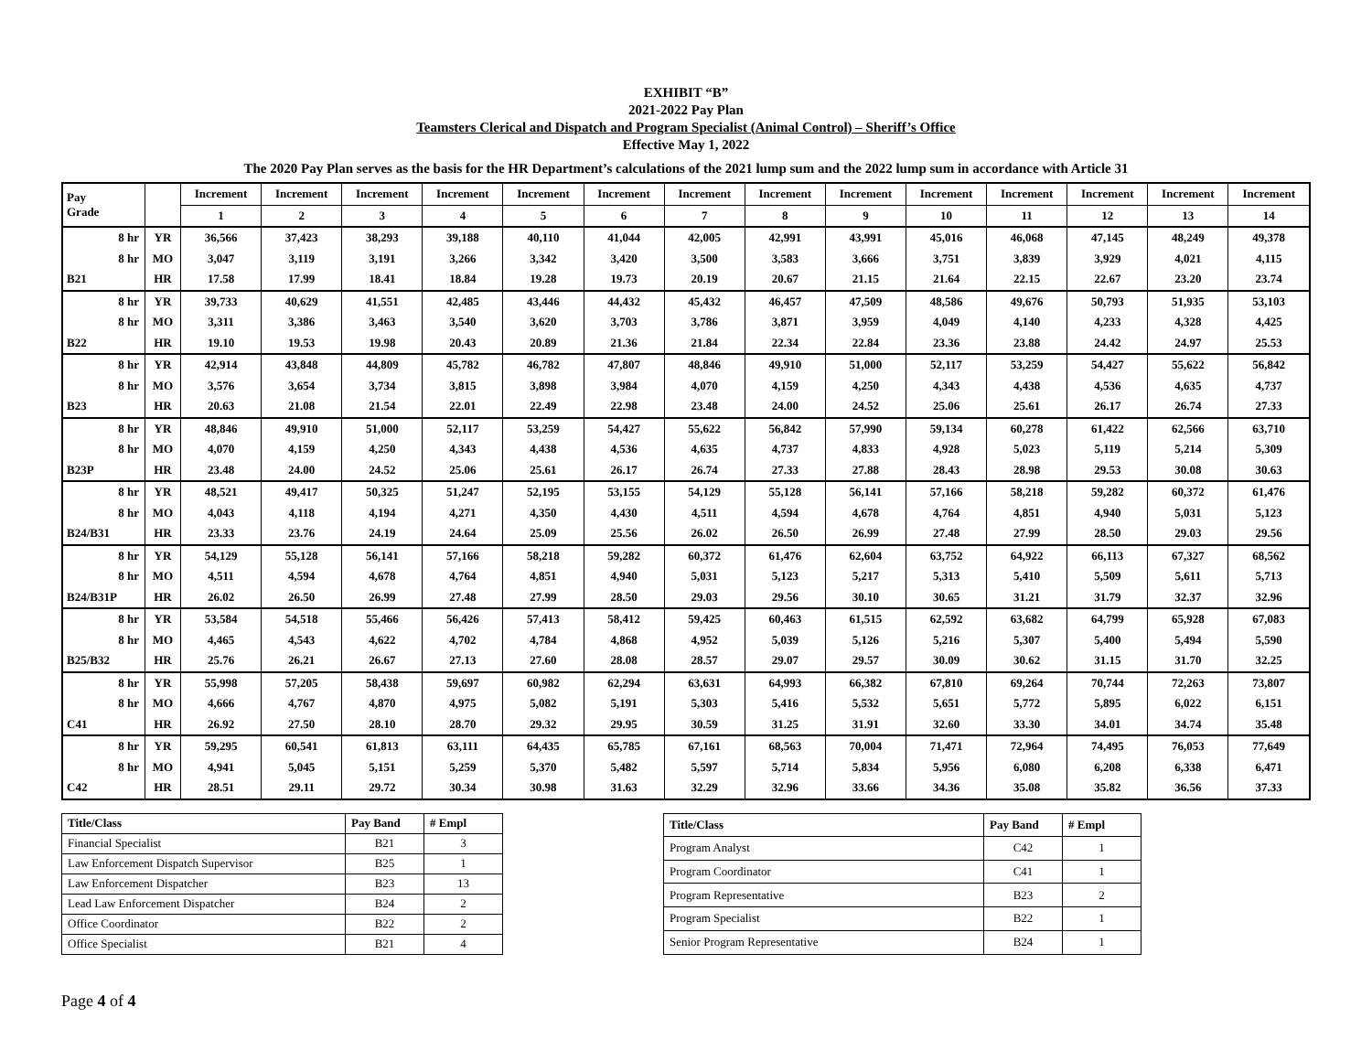EXHIBIT “B”
2021-2022 Pay Plan
Teamsters Clerical and Dispatch and Program Specialist (Animal Control) – Sheriff’s Office
Effective May 1, 2022
The 2020 Pay Plan serves as the basis for the HR Department’s calculations of the 2021 lump sum and the 2022 lump sum in accordance with Article 31
| Pay Grade | | Increment | Increment | Increment | Increment | Increment | Increment | Increment | Increment | Increment | Increment | Increment | Increment | Increment | Increment |
| --- | --- | --- | --- | --- | --- | --- | --- | --- | --- | --- | --- | --- | --- | --- | --- |
| | | 1 | 2 | 3 | 4 | 5 | 6 | 7 | 8 | 9 | 10 | 11 | 12 | 13 | 14 |
| 8 hr | YR | 36,566 | 37,423 | 38,293 | 39,188 | 40,110 | 41,044 | 42,005 | 42,991 | 43,991 | 45,016 | 46,068 | 47,145 | 48,249 | 49,378 |
| 8 hr | MO | 3,047 | 3,119 | 3,191 | 3,266 | 3,342 | 3,420 | 3,500 | 3,583 | 3,666 | 3,751 | 3,839 | 3,929 | 4,021 | 4,115 |
| B21 | HR | 17.58 | 17.99 | 18.41 | 18.84 | 19.28 | 19.73 | 20.19 | 20.67 | 21.15 | 21.64 | 22.15 | 22.67 | 23.20 | 23.74 |
| 8 hr | YR | 39,733 | 40,629 | 41,551 | 42,485 | 43,446 | 44,432 | 45,432 | 46,457 | 47,509 | 48,586 | 49,676 | 50,793 | 51,935 | 53,103 |
| 8 hr | MO | 3,311 | 3,386 | 3,463 | 3,540 | 3,620 | 3,703 | 3,786 | 3,871 | 3,959 | 4,049 | 4,140 | 4,233 | 4,328 | 4,425 |
| B22 | HR | 19.10 | 19.53 | 19.98 | 20.43 | 20.89 | 21.36 | 21.84 | 22.34 | 22.84 | 23.36 | 23.88 | 24.42 | 24.97 | 25.53 |
| 8 hr | YR | 42,914 | 43,848 | 44,809 | 45,782 | 46,782 | 47,807 | 48,846 | 49,910 | 51,000 | 52,117 | 53,259 | 54,427 | 55,622 | 56,842 |
| 8 hr | MO | 3,576 | 3,654 | 3,734 | 3,815 | 3,898 | 3,984 | 4,070 | 4,159 | 4,250 | 4,343 | 4,438 | 4,536 | 4,635 | 4,737 |
| B23 | HR | 20.63 | 21.08 | 21.54 | 22.01 | 22.49 | 22.98 | 23.48 | 24.00 | 24.52 | 25.06 | 25.61 | 26.17 | 26.74 | 27.33 |
| 8 hr | YR | 48,846 | 49,910 | 51,000 | 52,117 | 53,259 | 54,427 | 55,622 | 56,842 | 57,990 | 59,134 | 60,278 | 61,422 | 62,566 | 63,710 |
| 8 hr | MO | 4,070 | 4,159 | 4,250 | 4,343 | 4,438 | 4,536 | 4,635 | 4,737 | 4,833 | 4,928 | 5,023 | 5,119 | 5,214 | 5,309 |
| B23P | HR | 23.48 | 24.00 | 24.52 | 25.06 | 25.61 | 26.17 | 26.74 | 27.33 | 27.88 | 28.43 | 28.98 | 29.53 | 30.08 | 30.63 |
| 8 hr | YR | 48,521 | 49,417 | 50,325 | 51,247 | 52,195 | 53,155 | 54,129 | 55,128 | 56,141 | 57,166 | 58,218 | 59,282 | 60,372 | 61,476 |
| 8 hr | MO | 4,043 | 4,118 | 4,194 | 4,271 | 4,350 | 4,430 | 4,511 | 4,594 | 4,678 | 4,764 | 4,851 | 4,940 | 5,031 | 5,123 |
| B24/B31 | HR | 23.33 | 23.76 | 24.19 | 24.64 | 25.09 | 25.56 | 26.02 | 26.50 | 26.99 | 27.48 | 27.99 | 28.50 | 29.03 | 29.56 |
| 8 hr | YR | 54,129 | 55,128 | 56,141 | 57,166 | 58,218 | 59,282 | 60,372 | 61,476 | 62,604 | 63,752 | 64,922 | 66,113 | 67,327 | 68,562 |
| 8 hr | MO | 4,511 | 4,594 | 4,678 | 4,764 | 4,851 | 4,940 | 5,031 | 5,123 | 5,217 | 5,313 | 5,410 | 5,509 | 5,611 | 5,713 |
| B24/B31P | HR | 26.02 | 26.50 | 26.99 | 27.48 | 27.99 | 28.50 | 29.03 | 29.56 | 30.10 | 30.65 | 31.21 | 31.79 | 32.37 | 32.96 |
| 8 hr | YR | 53,584 | 54,518 | 55,466 | 56,426 | 57,413 | 58,412 | 59,425 | 60,463 | 61,515 | 62,592 | 63,682 | 64,799 | 65,928 | 67,083 |
| 8 hr | MO | 4,465 | 4,543 | 4,622 | 4,702 | 4,784 | 4,868 | 4,952 | 5,039 | 5,126 | 5,216 | 5,307 | 5,400 | 5,494 | 5,590 |
| B25/B32 | HR | 25.76 | 26.21 | 26.67 | 27.13 | 27.60 | 28.08 | 28.57 | 29.07 | 29.57 | 30.09 | 30.62 | 31.15 | 31.70 | 32.25 |
| 8 hr | YR | 55,998 | 57,205 | 58,438 | 59,697 | 60,982 | 62,294 | 63,631 | 64,993 | 66,382 | 67,810 | 69,264 | 70,744 | 72,263 | 73,807 |
| 8 hr | MO | 4,666 | 4,767 | 4,870 | 4,975 | 5,082 | 5,191 | 5,303 | 5,416 | 5,532 | 5,651 | 5,772 | 5,895 | 6,022 | 6,151 |
| C41 | HR | 26.92 | 27.50 | 28.10 | 28.70 | 29.32 | 29.95 | 30.59 | 31.25 | 31.91 | 32.60 | 33.30 | 34.01 | 34.74 | 35.48 |
| 8 hr | YR | 59,295 | 60,541 | 61,813 | 63,111 | 64,435 | 65,785 | 67,161 | 68,563 | 70,004 | 71,471 | 72,964 | 74,495 | 76,053 | 77,649 |
| 8 hr | MO | 4,941 | 5,045 | 5,151 | 5,259 | 5,370 | 5,482 | 5,597 | 5,714 | 5,834 | 5,956 | 6,080 | 6,208 | 6,338 | 6,471 |
| C42 | HR | 28.51 | 29.11 | 29.72 | 30.34 | 30.98 | 31.63 | 32.29 | 32.96 | 33.66 | 34.36 | 35.08 | 35.82 | 36.56 | 37.33 |
| Title/Class | Pay Band | # Empl |
| --- | --- | --- |
| Financial Specialist | B21 | 3 |
| Law Enforcement Dispatch Supervisor | B25 | 1 |
| Law Enforcement Dispatcher | B23 | 13 |
| Lead Law Enforcement Dispatcher | B24 | 2 |
| Office Coordinator | B22 | 2 |
| Office Specialist | B21 | 4 |
| Title/Class | Pay Band | # Empl |
| --- | --- | --- |
| Program Analyst | C42 | 1 |
| Program Coordinator | C41 | 1 |
| Program Representative | B23 | 2 |
| Program Specialist | B22 | 1 |
| Senior Program Representative | B24 | 1 |
Page 4 of 4